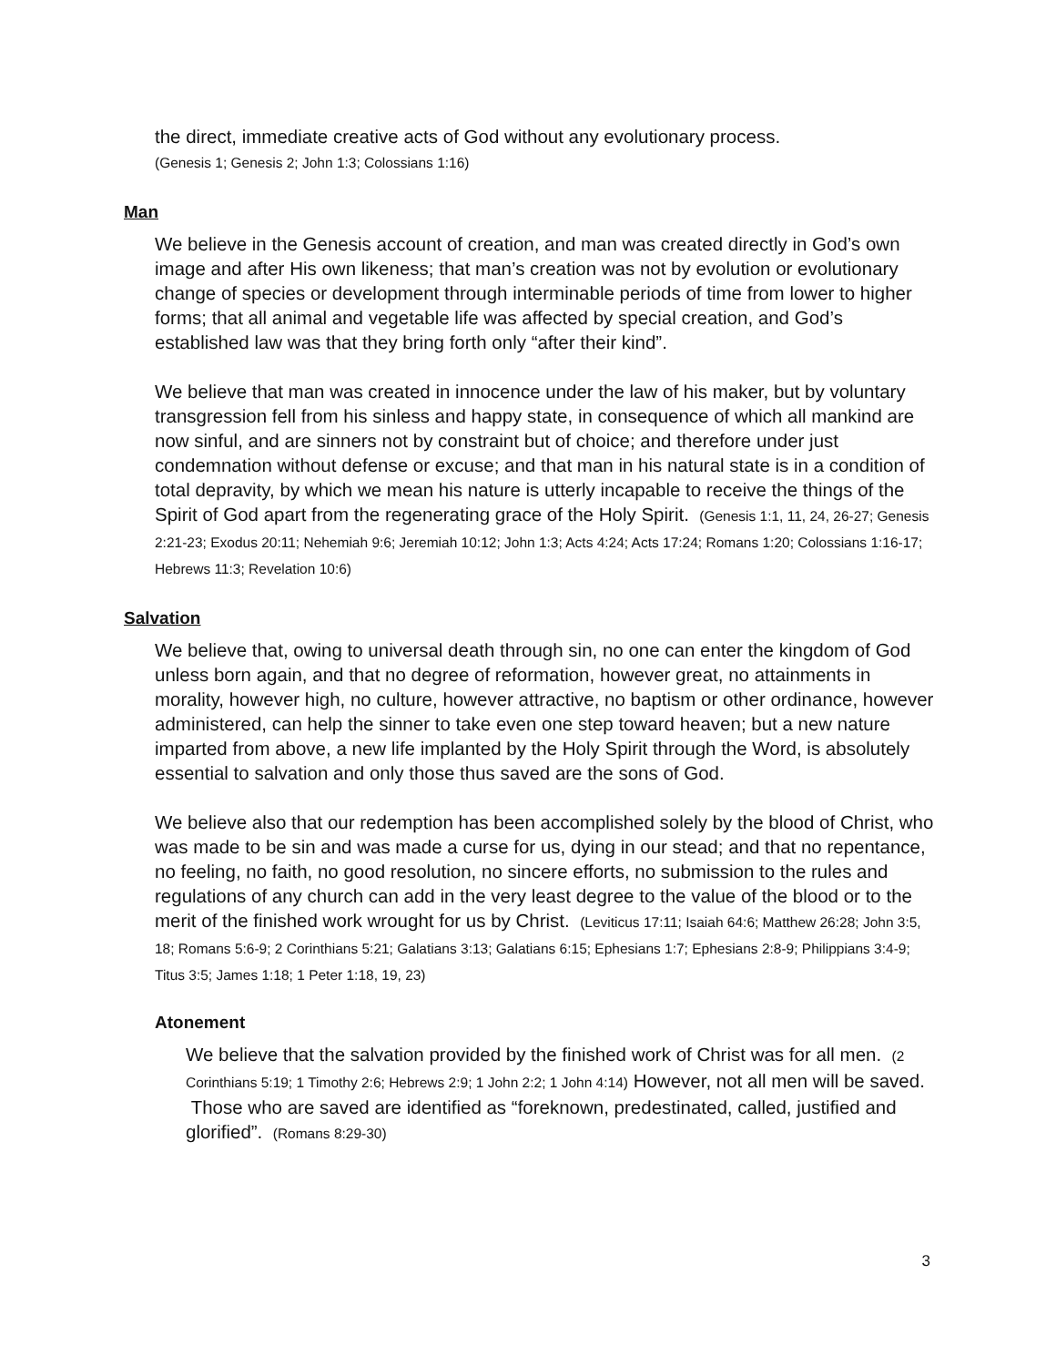the direct, immediate creative acts of God without any evolutionary process.
(Genesis 1; Genesis 2; John 1:3; Colossians 1:16)
Man
We believe in the Genesis account of creation, and man was created directly in God’s own image and after His own likeness; that man’s creation was not by evolution or evolutionary change of species or development through interminable periods of time from lower to higher forms; that all animal and vegetable life was affected by special creation, and God’s established law was that they bring forth only “after their kind”.
We believe that man was created in innocence under the law of his maker, but by voluntary transgression fell from his sinless and happy state, in consequence of which all mankind are now sinful, and are sinners not by constraint but of choice; and therefore under just condemnation without defense or excuse; and that man in his natural state is in a condition of total depravity, by which we mean his nature is utterly incapable to receive the things of the Spirit of God apart from the regenerating grace of the Holy Spirit. (Genesis 1:1, 11, 24, 26-27; Genesis 2:21-23; Exodus 20:11; Nehemiah 9:6; Jeremiah 10:12; John 1:3; Acts 4:24; Acts 17:24; Romans 1:20; Colossians 1:16-17; Hebrews 11:3; Revelation 10:6)
Salvation
We believe that, owing to universal death through sin, no one can enter the kingdom of God unless born again, and that no degree of reformation, however great, no attainments in morality, however high, no culture, however attractive, no baptism or other ordinance, however administered, can help the sinner to take even one step toward heaven; but a new nature imparted from above, a new life implanted by the Holy Spirit through the Word, is absolutely essential to salvation and only those thus saved are the sons of God.
We believe also that our redemption has been accomplished solely by the blood of Christ, who was made to be sin and was made a curse for us, dying in our stead; and that no repentance, no feeling, no faith, no good resolution, no sincere efforts, no submission to the rules and regulations of any church can add in the very least degree to the value of the blood or to the merit of the finished work wrought for us by Christ. (Leviticus 17:11; Isaiah 64:6; Matthew 26:28; John 3:5, 18; Romans 5:6-9; 2 Corinthians 5:21; Galatians 3:13; Galatians 6:15; Ephesians 1:7; Ephesians 2:8-9; Philippians 3:4-9; Titus 3:5; James 1:18; 1 Peter 1:18, 19, 23)
Atonement
We believe that the salvation provided by the finished work of Christ was for all men. (2 Corinthians 5:19; 1 Timothy 2:6; Hebrews 2:9; 1 John 2:2; 1 John 4:14) However, not all men will be saved. Those who are saved are identified as “foreknown, predestinated, called, justified and glorified”. (Romans 8:29-30)
3